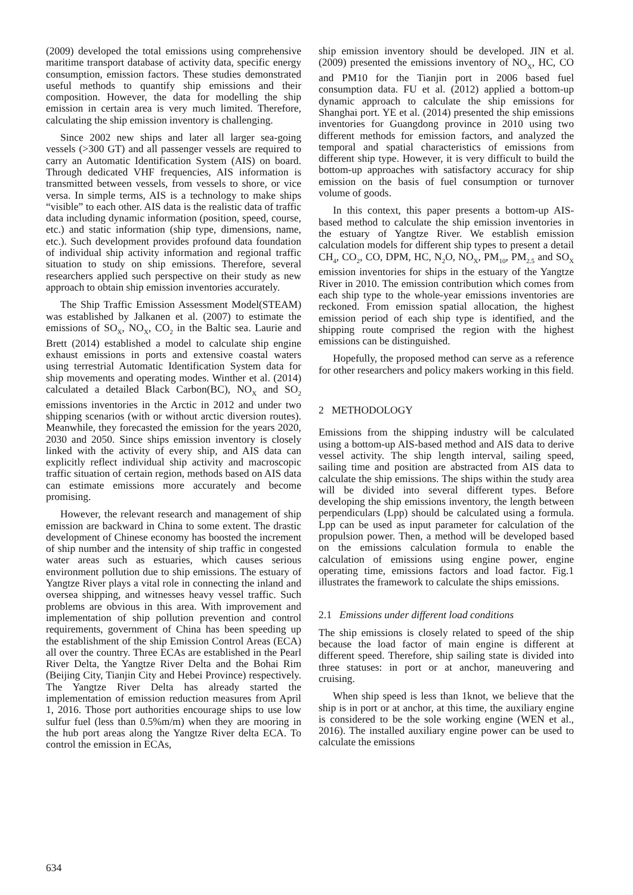(2009) developed the total emissions using comprehensive maritime transport database of activity data, specific energy consumption, emission factors. These studies demonstrated useful methods to quantify ship emissions and their composition. However, the data for modelling the ship emission in certain area is very much limited. Therefore, calculating the ship emission inventory is challenging.
Since 2002 new ships and later all larger sea-going vessels (>300 GT) and all passenger vessels are required to carry an Automatic Identification System (AIS) on board. Through dedicated VHF frequencies, AIS information is transmitted between vessels, from vessels to shore, or vice versa. In simple terms, AIS is a technology to make ships “visible” to each other. AIS data is the realistic data of traffic data including dynamic information (position, speed, course, etc.) and static information (ship type, dimensions, name, etc.). Such development provides profound data foundation of individual ship activity information and regional traffic situation to study on ship emissions. Therefore, several researchers applied such perspective on their study as new approach to obtain ship emission inventories accurately.
The Ship Traffic Emission Assessment Model(STEAM) was established by Jalkanen et al. (2007) to estimate the emissions of SO<sub>X</sub>, NO<sub>X</sub>, CO<sub>2</sub> in the Baltic sea. Laurie and Brett (2014) established a model to calculate ship engine exhaust emissions in ports and extensive coastal waters using terrestrial Automatic Identification System data for ship movements and operating modes. Winther et al. (2014) calculated a detailed Black Carbon(BC), NO<sub>X</sub> and SO<sub>2</sub> emissions inventories in the Arctic in 2012 and under two shipping scenarios (with or without arctic diversion routes). Meanwhile, they forecasted the emission for the years 2020, 2030 and 2050. Since ships emission inventory is closely linked with the activity of every ship, and AIS data can explicitly reflect individual ship activity and macroscopic traffic situation of certain region, methods based on AIS data can estimate emissions more accurately and become promising.
However, the relevant research and management of ship emission are backward in China to some extent. The drastic development of Chinese economy has boosted the increment of ship number and the intensity of ship traffic in congested water areas such as estuaries, which causes serious environment pollution due to ship emissions. The estuary of Yangtze River plays a vital role in connecting the inland and oversea shipping, and witnesses heavy vessel traffic. Such problems are obvious in this area. With improvement and implementation of ship pollution prevention and control requirements, government of China has been speeding up the establishment of the ship Emission Control Areas (ECA) all over the country. Three ECAs are established in the Pearl River Delta, the Yangtze River Delta and the Bohai Rim (Beijing City, Tianjin City and Hebei Province) respectively. The Yangtze River Delta has already started the implementation of emission reduction measures from April 1, 2016. Those port authorities encourage ships to use low sulfur fuel (less than 0.5%m/m) when they are mooring in the hub port areas along the Yangtze River delta ECA. To control the emission in ECAs,
ship emission inventory should be developed. JIN et al. (2009) presented the emissions inventory of NO<sub>X</sub>, HC, CO and PM10 for the Tianjin port in 2006 based fuel consumption data. FU et al. (2012) applied a bottom-up dynamic approach to calculate the ship emissions for Shanghai port. YE et al. (2014) presented the ship emissions inventories for Guangdong province in 2010 using two different methods for emission factors, and analyzed the temporal and spatial characteristics of emissions from different ship type. However, it is very difficult to build the bottom-up approaches with satisfactory accuracy for ship emission on the basis of fuel consumption or turnover volume of goods.
In this context, this paper presents a bottom-up AIS-based method to calculate the ship emission inventories in the estuary of Yangtze River. We establish emission calculation models for different ship types to present a detail CH<sub>4</sub>, CO<sub>2</sub>, CO, DPM, HC, N<sub>2</sub>O, NO<sub>X</sub>, PM<sub>10</sub>, PM<sub>2.5</sub> and SO<sub>X</sub> emission inventories for ships in the estuary of the Yangtze River in 2010. The emission contribution which comes from each ship type to the whole-year emissions inventories are reckoned. From emission spatial allocation, the highest emission period of each ship type is identified, and the shipping route comprised the region with the highest emissions can be distinguished.
Hopefully, the proposed method can serve as a reference for other researchers and policy makers working in this field.
2 METHODOLOGY
Emissions from the shipping industry will be calculated using a bottom-up AIS-based method and AIS data to derive vessel activity. The ship length interval, sailing speed, sailing time and position are abstracted from AIS data to calculate the ship emissions. The ships within the study area will be divided into several different types. Before developing the ship emissions inventory, the length between perpendiculars (Lpp) should be calculated using a formula. Lpp can be used as input parameter for calculation of the propulsion power. Then, a method will be developed based on the emissions calculation formula to enable the calculation of emissions using engine power, engine operating time, emissions factors and load factor. Fig.1 illustrates the framework to calculate the ships emissions.
2.1 Emissions under different load conditions
The ship emissions is closely related to speed of the ship because the load factor of main engine is different at different speed. Therefore, ship sailing state is divided into three statuses: in port or at anchor, maneuvering and cruising.
When ship speed is less than 1knot, we believe that the ship is in port or at anchor, at this time, the auxiliary engine is considered to be the sole working engine (WEN et al., 2016). The installed auxiliary engine power can be used to calculate the emissions
634